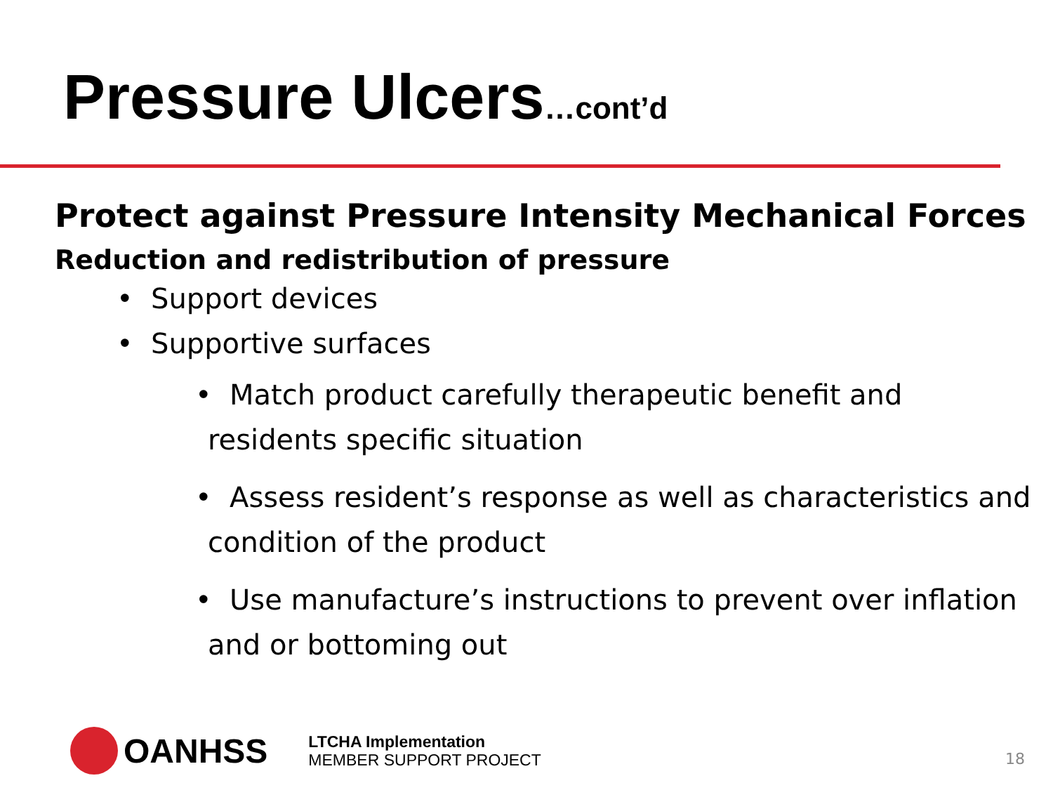Pressure Ulcers…cont’d
Protect against Pressure Intensity Mechanical Forces
Reduction and redistribution of pressure
• Support devices
• Supportive surfaces
• Match product carefully therapeutic benefit and residents specific situation
• Assess resident’s response as well as characteristics and condition of the product
• Use manufacture’s instructions to prevent over inflation and or bottoming out
OANHSS
LTCHA Implementation
MEMBER SUPPORT PROJECT
18